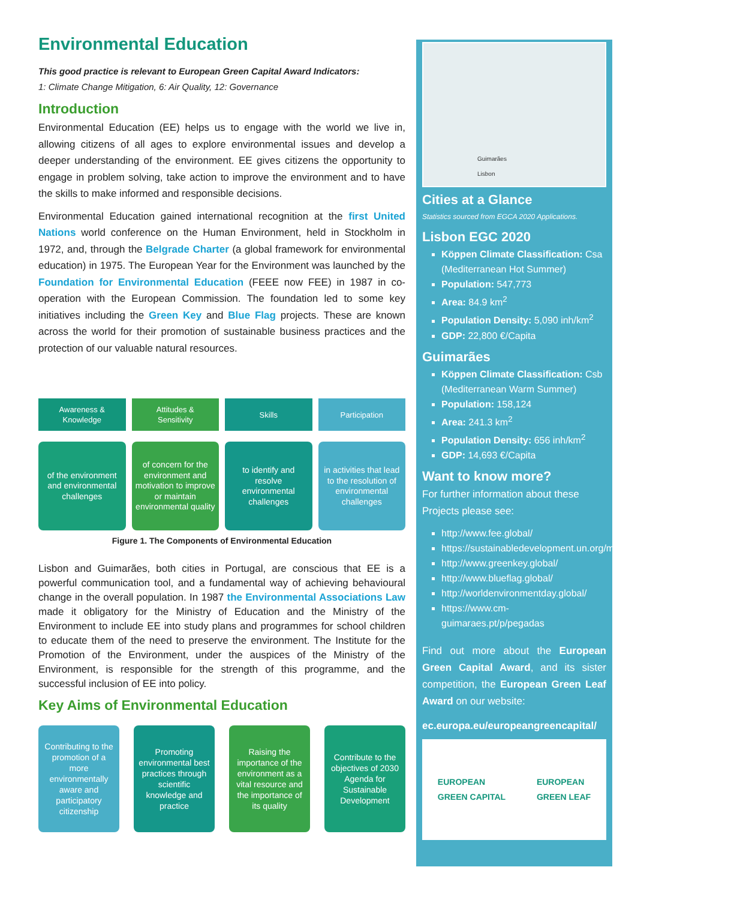Environmental Education
This good practice is relevant to European Green Capital Award Indicators:
1: Climate Change Mitigation, 6: Air Quality, 12: Governance
Introduction
Environmental Education (EE) helps us to engage with the world we live in, allowing citizens of all ages to explore environmental issues and develop a deeper understanding of the environment. EE gives citizens the opportunity to engage in problem solving, take action to improve the environment and to have the skills to make informed and responsible decisions.
Environmental Education gained international recognition at the first United Nations world conference on the Human Environment, held in Stockholm in 1972, and, through the Belgrade Charter (a global framework for environmental education) in 1975. The European Year for the Environment was launched by the Foundation for Environmental Education (FEEE now FEE) in 1987 in co-operation with the European Commission. The foundation led to some key initiatives including the Green Key and Blue Flag projects. These are known across the world for their promotion of sustainable business practices and the protection of our valuable natural resources.
Awareness &
Knowledge
of the environment and environmental challenges
Attitudes &
Sensitivity
of concern for the environment and motivation to improve or maintain environmental quality
Skills
to identify and resolve environmental challenges
Participation
in activities that lead to the resolution of environmental challenges
Figure 1. The Components of Environmental Education
Lisbon and Guimarães, both cities in Portugal, are conscious that EE is a powerful communication tool, and a fundamental way of achieving behavioural change in the overall population. In 1987 the Environmental Associations Law made it obligatory for the Ministry of Education and the Ministry of the Environment to include EE into study plans and programmes for school children to educate them of the need to preserve the environment. The Institute for the Promotion of the Environment, under the auspices of the Ministry of the Environment, is responsible for the strength of this programme, and the successful inclusion of EE into policy.
Key Aims of Environmental Education
Contributing to the promotion of a more environmentally aware and participatory citizenship
Promoting environmental best practices through scientific knowledge and practice
Raising the importance of the environment as a vital resource and the importance of its quality
Contribute to the objectives of 2030 Agenda for Sustainable Development
Guimarães
Lisbon
Cities at a Glance
Statistics sourced from EGCA 2020 Applications.
Lisbon EGC 2020
Köppen Climate Classification: Csa (Mediterranean Hot Summer)
Population: 547,773
Area: 84.9 km<sup>2</sup>
Population Density: 5,090 inh/km<sup>2</sup>
GDP: 22,800 €/Capita
Guimarães
Köppen Climate Classification: Csb (Mediterranean Warm Summer)
Population: 158,124
Area: 241.3 km<sup>2</sup>
Population Density: 656 inh/km<sup>2</sup>
GDP: 14,693 €/Capita
Want to know more?
For further information about these Projects please see:
http://www.fee.global/
https://sustainabledevelopment.un.org/milestones/humanenvironment
http://www.greenkey.global/
http://www.blueflag.global/
http://worldenvironmentday.global/
https://www.cm-guimaraes.pt/p/pegadas
Find out more about the European Green Capital Award, and its sister competition, the European Green Leaf Award on our website:
ec.europa.eu/europeangreencapital/
EUROPEAN
GREEN CAPITAL
EUROPEAN
GREEN LEAF